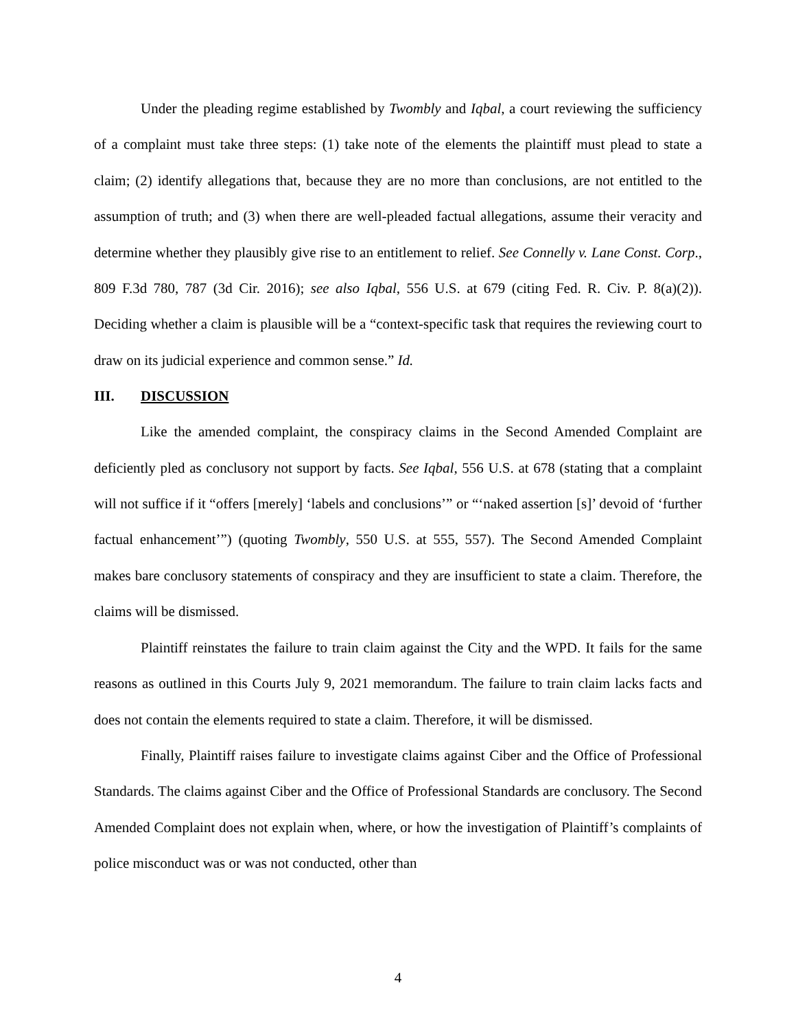Under the pleading regime established by Twombly and Iqbal, a court reviewing the sufficiency of a complaint must take three steps: (1) take note of the elements the plaintiff must plead to state a claim; (2) identify allegations that, because they are no more than conclusions, are not entitled to the assumption of truth; and (3) when there are well-pleaded factual allegations, assume their veracity and determine whether they plausibly give rise to an entitlement to relief. See Connelly v. Lane Const. Corp., 809 F.3d 780, 787 (3d Cir. 2016); see also Iqbal, 556 U.S. at 679 (citing Fed. R. Civ. P. 8(a)(2)). Deciding whether a claim is plausible will be a “context-specific task that requires the reviewing court to draw on its judicial experience and common sense.” Id.
III. DISCUSSION
Like the amended complaint, the conspiracy claims in the Second Amended Complaint are deficiently pled as conclusory not support by facts. See Iqbal, 556 U.S. at 678 (stating that a complaint will not suffice if it “offers [merely] ‘labels and conclusions’” or “‘naked assertion [s]’ devoid of ‘further factual enhancement’”) (quoting Twombly, 550 U.S. at 555, 557). The Second Amended Complaint makes bare conclusory statements of conspiracy and they are insufficient to state a claim. Therefore, the claims will be dismissed.
Plaintiff reinstates the failure to train claim against the City and the WPD. It fails for the same reasons as outlined in this Courts July 9, 2021 memorandum. The failure to train claim lacks facts and does not contain the elements required to state a claim. Therefore, it will be dismissed.
Finally, Plaintiff raises failure to investigate claims against Ciber and the Office of Professional Standards. The claims against Ciber and the Office of Professional Standards are conclusory. The Second Amended Complaint does not explain when, where, or how the investigation of Plaintiff’s complaints of police misconduct was or was not conducted, other than
4